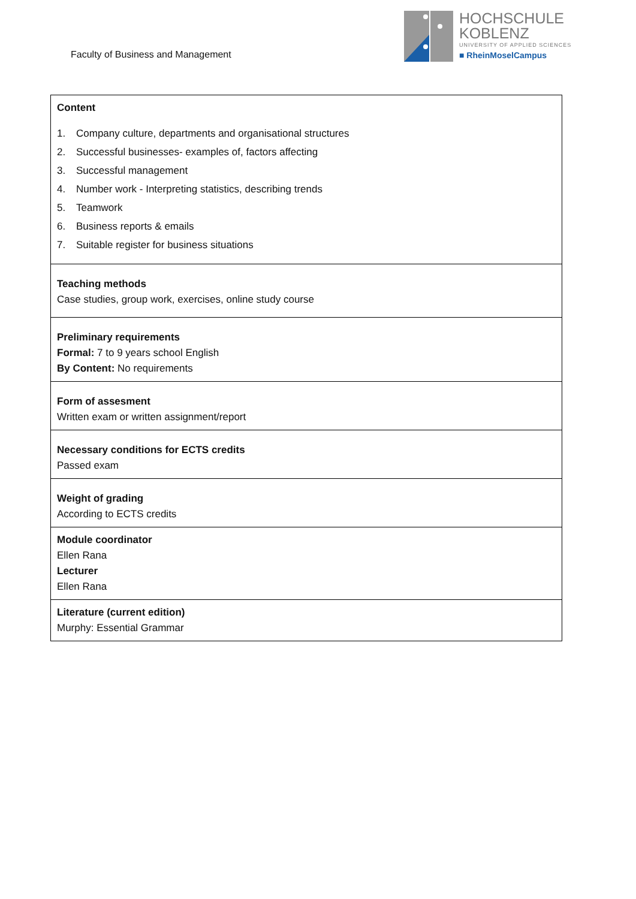Faculty of Business and Management
HOCHSCHULE
KOBLENZ
UNIVERSITY OF APPLIED SCIENCES
■ RheinMoselCampus
| Content 1. Company culture, departments and organisational structures 2. Successful businesses- examples of, factors affecting 3. Successful management 4. Number work - Interpreting statistics, describing trends 5. Teamwork 6. Business reports & emails 7. Suitable register for business situations |
| Teaching methods Case studies, group work, exercises, online study course |
| Preliminary requirements Formal: 7 to 9 years school English By Content: No requirements |
| Form of assesment Written exam or written assignment/report |
| Necessary conditions for ECTS credits Passed exam |
| Weight of grading According to ECTS credits |
| Module coordinator Ellen Rana Lecturer Ellen Rana |
| Literature (current edition) Murphy: Essential Grammar |